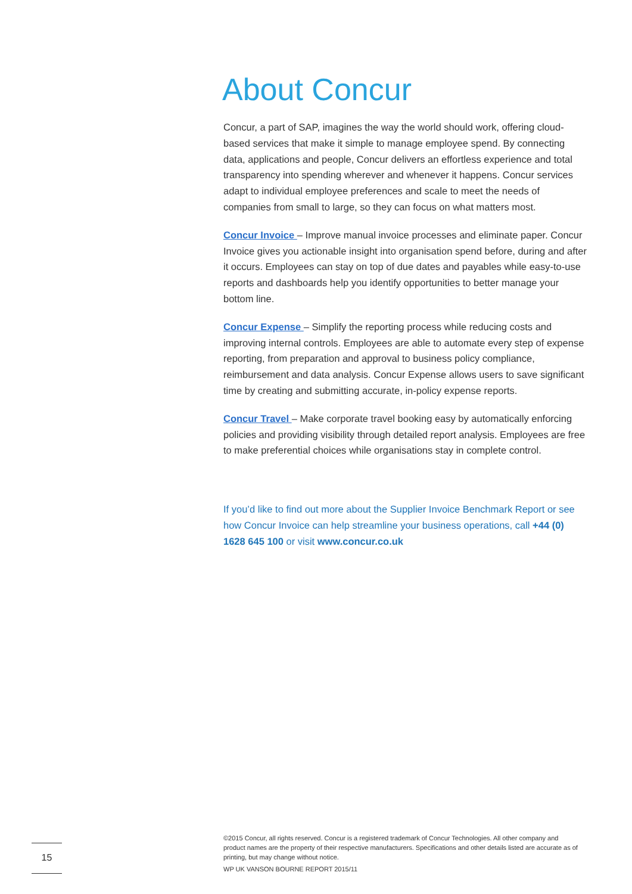About Concur
Concur, a part of SAP, imagines the way the world should work, offering cloud-based services that make it simple to manage employee spend. By connecting data, applications and people, Concur delivers an effortless experience and total transparency into spending wherever and whenever it happens. Concur services adapt to individual employee preferences and scale to meet the needs of companies from small to large, so they can focus on what matters most.
Concur Invoice – Improve manual invoice processes and eliminate paper. Concur Invoice gives you actionable insight into organisation spend before, during and after it occurs. Employees can stay on top of due dates and payables while easy-to-use reports and dashboards help you identify opportunities to better manage your bottom line.
Concur Expense – Simplify the reporting process while reducing costs and improving internal controls. Employees are able to automate every step of expense reporting, from preparation and approval to business policy compliance, reimbursement and data analysis. Concur Expense allows users to save significant time by creating and submitting accurate, in-policy expense reports.
Concur Travel – Make corporate travel booking easy by automatically enforcing policies and providing visibility through detailed report analysis. Employees are free to make preferential choices while organisations stay in complete control.
If you’d like to find out more about the Supplier Invoice Benchmark Report or see how Concur Invoice can help streamline your business operations, call +44 (0) 1628 645 100 or visit www.concur.co.uk
©2015 Concur, all rights reserved. Concur is a registered trademark of Concur Technologies. All other company and product names are the property of their respective manufacturers. Specifications and other details listed are accurate as of printing, but may change without notice.
WP UK VANSON BOURNE REPORT 2015/11
15